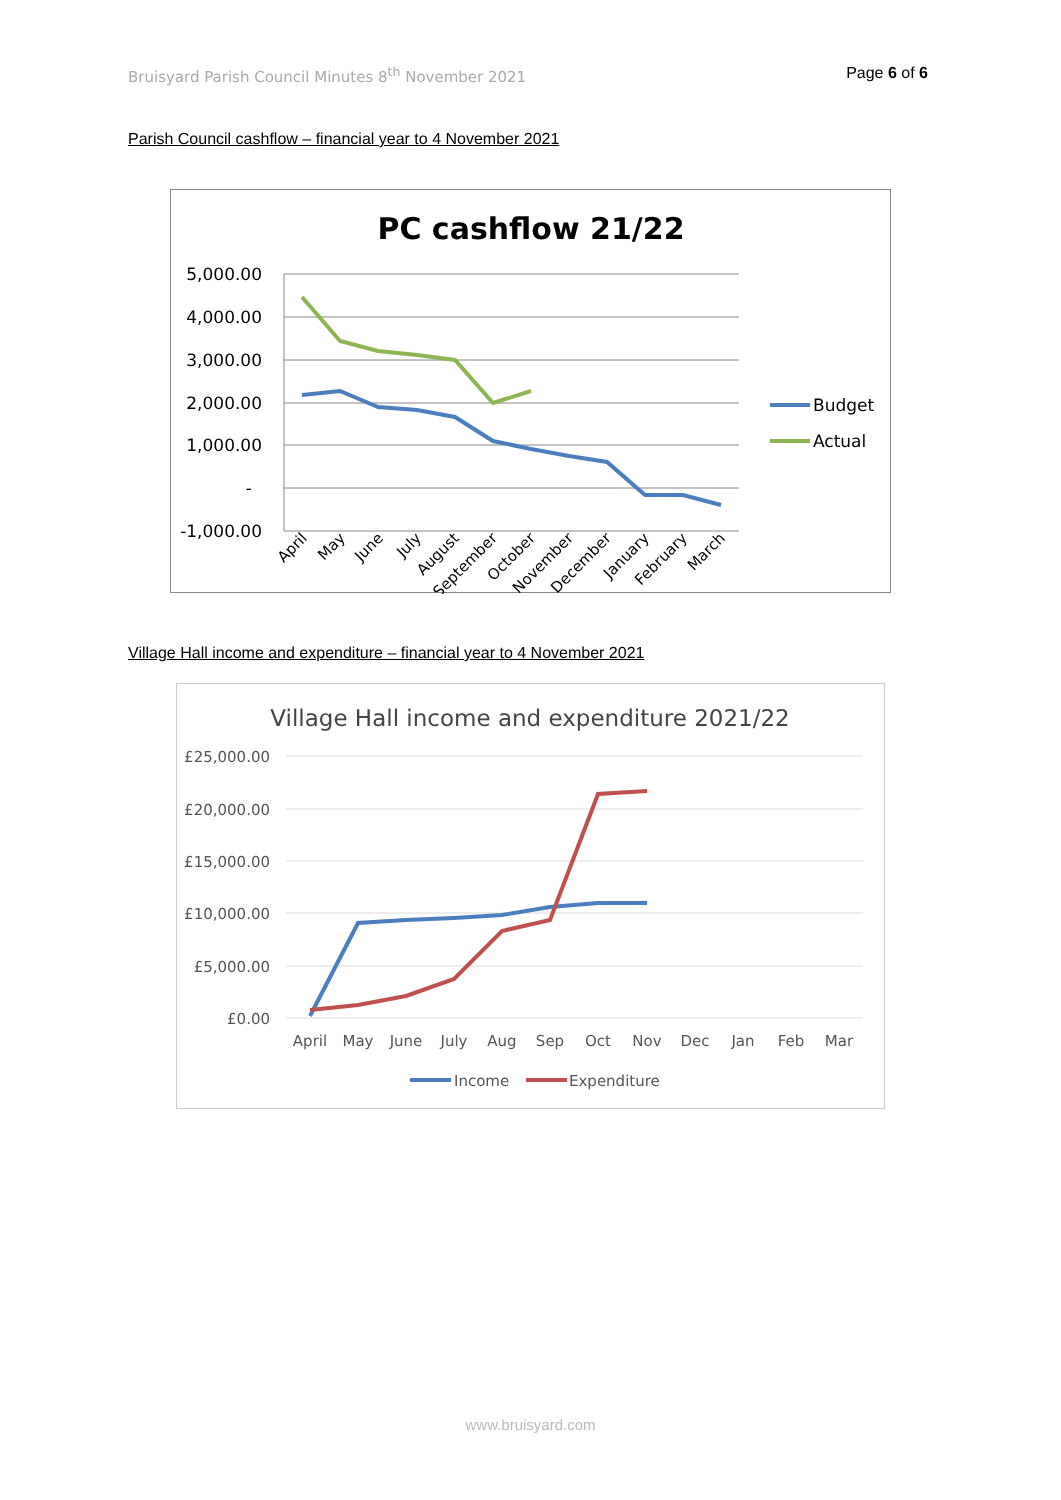Bruisyard Parish Council Minutes 8<sup>th</sup> November 2021 Page 6 of 6
Parish Council cashflow – financial year to 4 November 2021
PC cashflow 21/22
5,000.00
4,000.00
3,000.00
2,000.00
1,000.00
-
-1,000.00
April
May
June
July
August
September
October
November
December
January
February
March
Budget
Actual
Village Hall income and expenditure – financial year to 4 November 2021
Village Hall income and expenditure 2021/22
£25,000.00
£20,000.00
£15,000.00
£10,000.00
£5,000.00
£0.00
April
May
June
July
Aug
Sep
Oct
Nov
Dec
Jan
Feb
Mar
Income
Expenditure
www.bruisyard.com